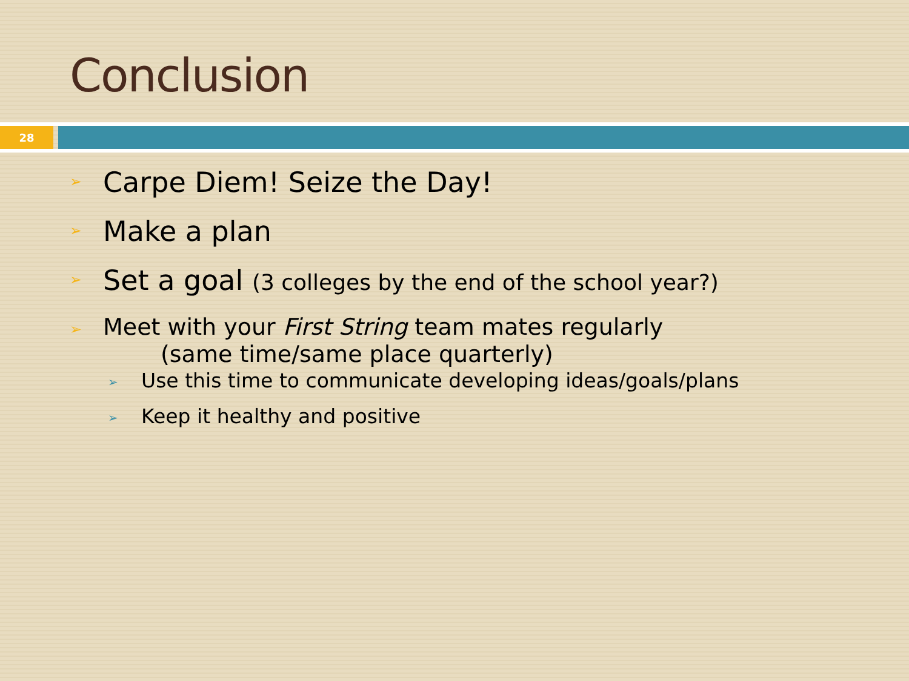Conclusion
28
Carpe Diem! Seize the Day!
Make a plan
Set a goal (3 colleges by the end of the school year?)
Meet with your First String team mates regularly
(same time/same place quarterly)
Use this time to communicate developing ideas/goals/plans
Keep it healthy and positive